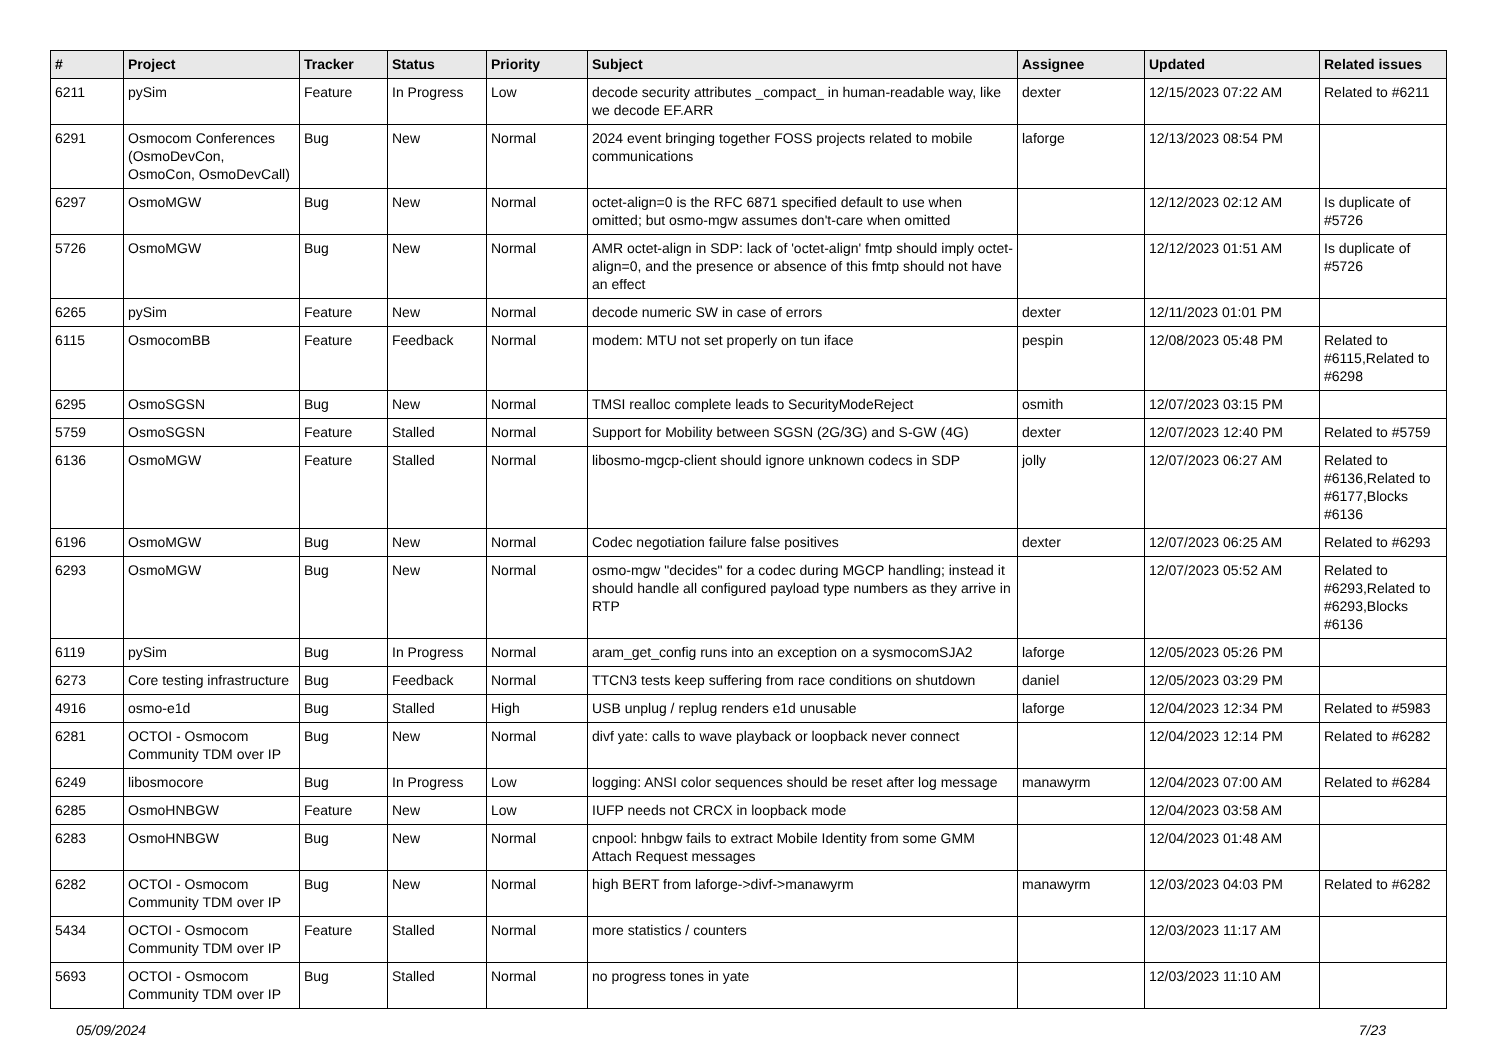| # | Project | Tracker | Status | Priority | Subject | Assignee | Updated | Related issues |
| --- | --- | --- | --- | --- | --- | --- | --- | --- |
| 6211 | pySim | Feature | In Progress | Low | decode security attributes _compact_ in human-readable way, like we decode EF.ARR | dexter | 12/15/2023 07:22 AM | Related to #6211 |
| 6291 | Osmocom Conferences (OsmoDevCon, OsmoCon, OsmoDevCall) | Bug | New | Normal | 2024 event bringing together FOSS projects related to mobile communications | laforge | 12/13/2023 08:54 PM | |
| 6297 | OsmoMGW | Bug | New | Normal | octet-align=0 is the RFC 6871 specified default to use when omitted; but osmo-mgw assumes don't-care when omitted | | 12/12/2023 02:12 AM | Is duplicate of #5726 |
| 5726 | OsmoMGW | Bug | New | Normal | AMR octet-align in SDP: lack of 'octet-align' fmtp should imply octet-align=0, and the presence or absence of this fmtp should not have an effect | | 12/12/2023 01:51 AM | Is duplicate of #5726 |
| 6265 | pySim | Feature | New | Normal | decode numeric SW in case of errors | dexter | 12/11/2023 01:01 PM | |
| 6115 | OsmocomBB | Feature | Feedback | Normal | modem: MTU not set properly on tun iface | pespin | 12/08/2023 05:48 PM | Related to #6115,Related to #6298 |
| 6295 | OsmoSGSN | Bug | New | Normal | TMSI realloc complete leads to SecurityModeReject | osmith | 12/07/2023 03:15 PM | |
| 5759 | OsmoSGSN | Feature | Stalled | Normal | Support for Mobility between SGSN (2G/3G) and S-GW (4G) | dexter | 12/07/2023 12:40 PM | Related to #5759 |
| 6136 | OsmoMGW | Feature | Stalled | Normal | libosmo-mgcp-client should ignore unknown codecs in SDP | jolly | 12/07/2023 06:27 AM | Related to #6136,Related to #6177,Blocks #6136 |
| 6196 | OsmoMGW | Bug | New | Normal | Codec negotiation failure false positives | dexter | 12/07/2023 06:25 AM | Related to #6293 |
| 6293 | OsmoMGW | Bug | New | Normal | osmo-mgw "decides" for a codec during MGCP handling; instead it should handle all configured payload type numbers as they arrive in RTP | | 12/07/2023 05:52 AM | Related to #6293,Related to #6293,Blocks #6136 |
| 6119 | pySim | Bug | In Progress | Normal | aram_get_config runs into an exception on a sysmocomSJA2 | laforge | 12/05/2023 05:26 PM | |
| 6273 | Core testing infrastructure | Bug | Feedback | Normal | TTCN3 tests keep suffering from race conditions on shutdown | daniel | 12/05/2023 03:29 PM | |
| 4916 | osmo-e1d | Bug | Stalled | High | USB unplug / replug renders e1d unusable | laforge | 12/04/2023 12:34 PM | Related to #5983 |
| 6281 | OCTOI - Osmocom Community TDM over IP | Bug | New | Normal | divf yate: calls to wave playback or loopback never connect | | 12/04/2023 12:14 PM | Related to #6282 |
| 6249 | libosmocore | Bug | In Progress | Low | logging: ANSI color sequences should be reset after log message | manawyrm | 12/04/2023 07:00 AM | Related to #6284 |
| 6285 | OsmoHNBGW | Feature | New | Low | IUFP needs not CRCX in loopback mode | | 12/04/2023 03:58 AM | |
| 6283 | OsmoHNBGW | Bug | New | Normal | cnpool: hnbgw fails to extract Mobile Identity from some GMM Attach Request messages | | 12/04/2023 01:48 AM | |
| 6282 | OCTOI - Osmocom Community TDM over IP | Bug | New | Normal | high BERT from laforge->divf->manawyrm | manawyrm | 12/03/2023 04:03 PM | Related to #6282 |
| 5434 | OCTOI - Osmocom Community TDM over IP | Feature | Stalled | Normal | more statistics / counters | | 12/03/2023 11:17 AM | |
| 5693 | OCTOI - Osmocom Community TDM over IP | Bug | Stalled | Normal | no progress tones in yate | | 12/03/2023 11:10 AM | |
05/09/2024 7/23